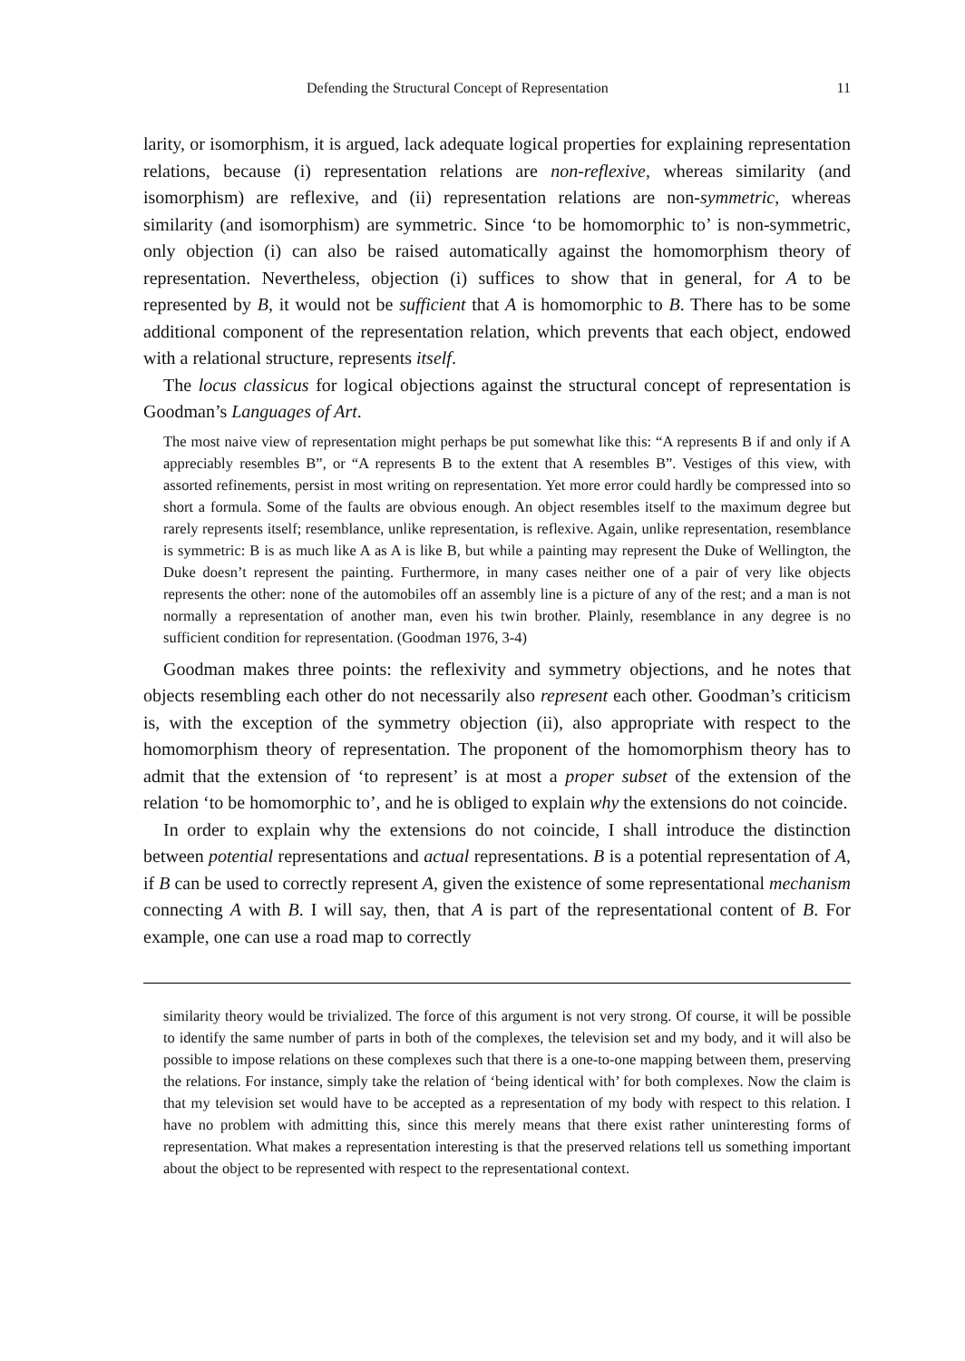Defending the Structural Concept of Representation 11
larity, or isomorphism, it is argued, lack adequate logical properties for explaining representation relations, because (i) representation relations are non-reflexive, whereas similarity (and isomorphism) are reflexive, and (ii) representation relations are non-symmetric, whereas similarity (and isomorphism) are symmetric. Since ‘to be homomorphic to’ is non-symmetric, only objection (i) can also be raised automatically against the homomorphism theory of representation. Nevertheless, objection (i) suffices to show that in general, for A to be represented by B, it would not be sufficient that A is homomorphic to B. There has to be some additional component of the representation relation, which prevents that each object, endowed with a relational structure, represents itself.
The locus classicus for logical objections against the structural concept of representation is Goodman’s Languages of Art.
The most naive view of representation might perhaps be put somewhat like this: “A represents B if and only if A appreciably resembles B”, or “A represents B to the extent that A resembles B”. Vestiges of this view, with assorted refinements, persist in most writing on representation. Yet more error could hardly be compressed into so short a formula. Some of the faults are obvious enough. An object resembles itself to the maximum degree but rarely represents itself; resemblance, unlike representation, is reflexive. Again, unlike representation, resemblance is symmetric: B is as much like A as A is like B, but while a painting may represent the Duke of Wellington, the Duke doesn’t represent the painting. Furthermore, in many cases neither one of a pair of very like objects represents the other: none of the automobiles off an assembly line is a picture of any of the rest; and a man is not normally a representation of another man, even his twin brother. Plainly, resemblance in any degree is no sufficient condition for representation. (Goodman 1976, 3-4)
Goodman makes three points: the reflexivity and symmetry objections, and he notes that objects resembling each other do not necessarily also represent each other. Goodman’s criticism is, with the exception of the symmetry objection (ii), also appropriate with respect to the homomorphism theory of representation. The proponent of the homomorphism theory has to admit that the extension of ‘to represent’ is at most a proper subset of the extension of the relation ‘to be homomorphic to’, and he is obliged to explain why the extensions do not coincide.
In order to explain why the extensions do not coincide, I shall introduce the distinction between potential representations and actual representations. B is a potential representation of A, if B can be used to correctly represent A, given the existence of some representational mechanism connecting A with B. I will say, then, that A is part of the representational content of B. For example, one can use a road map to correctly
similarity theory would be trivialized. The force of this argument is not very strong. Of course, it will be possible to identify the same number of parts in both of the complexes, the television set and my body, and it will also be possible to impose relations on these complexes such that there is a one-to-one mapping between them, preserving the relations. For instance, simply take the relation of ‘being identical with’ for both complexes. Now the claim is that my television set would have to be accepted as a representation of my body with respect to this relation. I have no problem with admitting this, since this merely means that there exist rather uninteresting forms of representation. What makes a representation interesting is that the preserved relations tell us something important about the object to be represented with respect to the representational context.